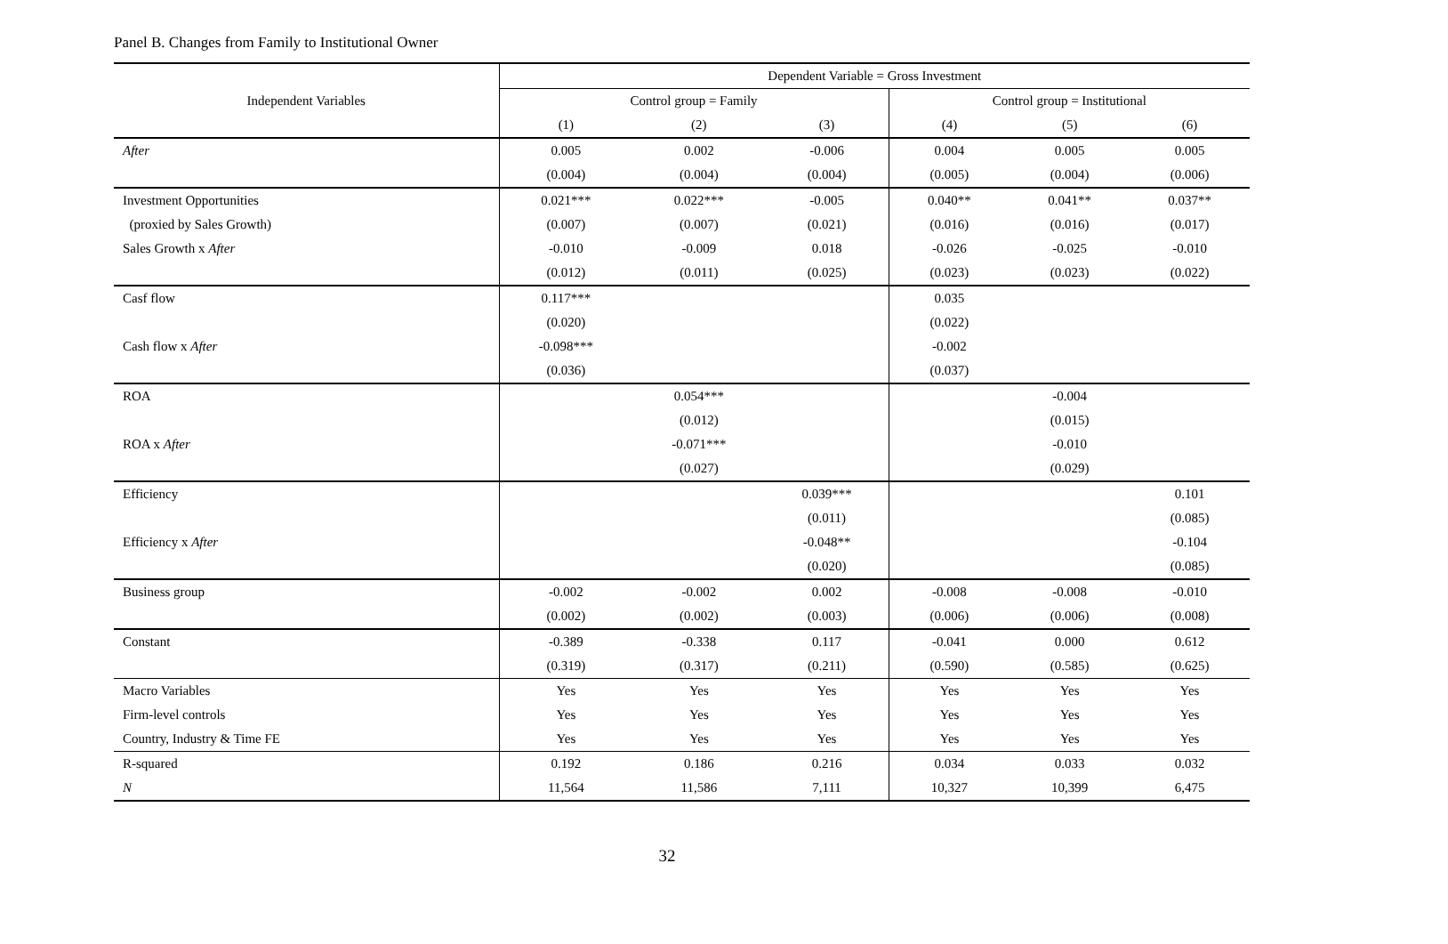Panel B. Changes from Family to Institutional Owner
| Independent Variables | Dependent Variable = Gross Investment | | | | | |
| --- | --- | --- | --- | --- | --- | --- |
| | Control group = Family | | | Control group = Institutional | | |
| | (1) | (2) | (3) | (4) | (5) | (6) |
| After | 0.005 | 0.002 | -0.006 | 0.004 | 0.005 | 0.005 |
| | (0.004) | (0.004) | (0.004) | (0.005) | (0.004) | (0.006) |
| Investment Opportunities | 0.021*** | 0.022*** | -0.005 | 0.040** | 0.041** | 0.037** |
| (proxied by Sales Growth) | (0.007) | (0.007) | (0.021) | (0.016) | (0.016) | (0.017) |
| Sales Growth x After | -0.010 | -0.009 | 0.018 | -0.026 | -0.025 | -0.010 |
| | (0.012) | (0.011) | (0.025) | (0.023) | (0.023) | (0.022) |
| Casf flow | 0.117*** | | | 0.035 | | |
| | (0.020) | | | (0.022) | | |
| Cash flow x After | -0.098*** | | | -0.002 | | |
| | (0.036) | | | (0.037) | | |
| ROA | | 0.054*** | | | -0.004 | |
| | | (0.012) | | | (0.015) | |
| ROA x After | | -0.071*** | | | -0.010 | |
| | | (0.027) | | | (0.029) | |
| Efficiency | | | 0.039*** | | | 0.101 |
| | | | (0.011) | | | (0.085) |
| Efficiency x After | | | -0.048** | | | -0.104 |
| | | | (0.020) | | | (0.085) |
| Business group | -0.002 | -0.002 | 0.002 | -0.008 | -0.008 | -0.010 |
| | (0.002) | (0.002) | (0.003) | (0.006) | (0.006) | (0.008) |
| Constant | -0.389 | -0.338 | 0.117 | -0.041 | 0.000 | 0.612 |
| | (0.319) | (0.317) | (0.211) | (0.590) | (0.585) | (0.625) |
| Macro Variables | Yes | Yes | Yes | Yes | Yes | Yes |
| Firm-level controls | Yes | Yes | Yes | Yes | Yes | Yes |
| Country, Industry & Time FE | Yes | Yes | Yes | Yes | Yes | Yes |
| R-squared | 0.192 | 0.186 | 0.216 | 0.034 | 0.033 | 0.032 |
| N | 11,564 | 11,586 | 7,111 | 10,327 | 10,399 | 6,475 |
32